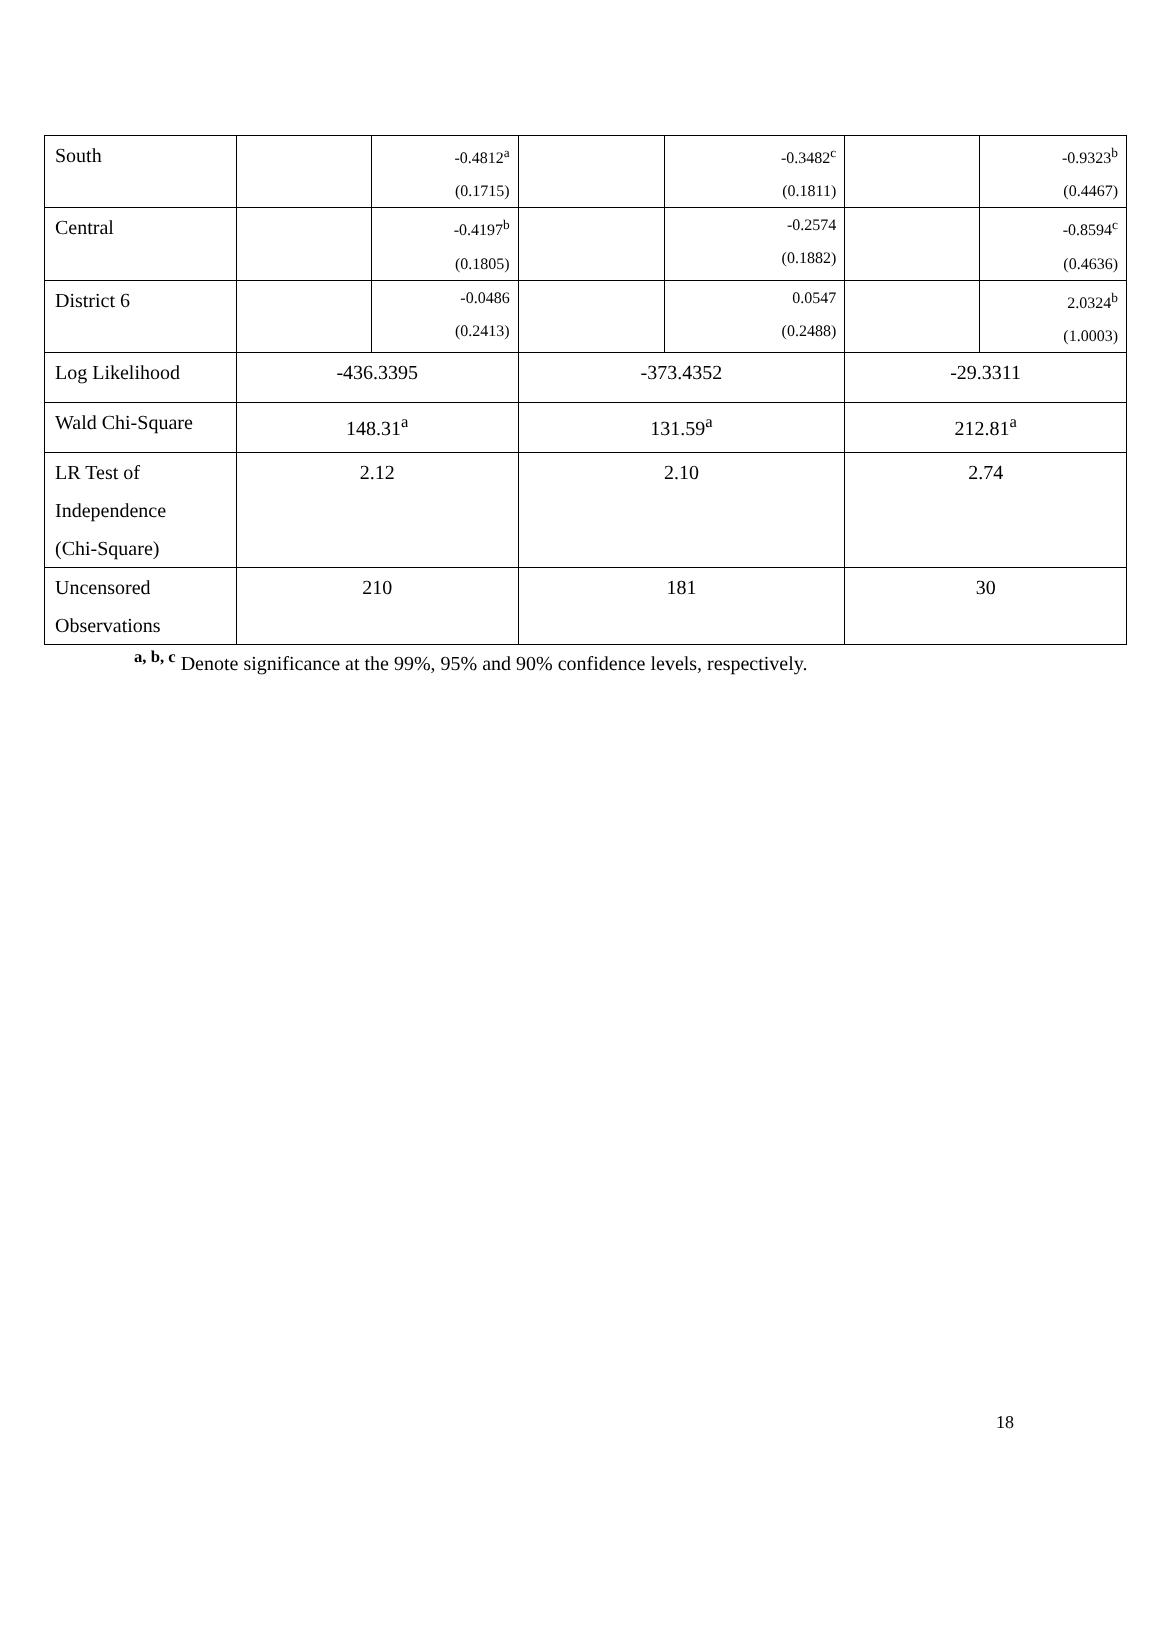| South | | -0.4812<sup>a</sup> (0.1715) | | -0.3482<sup>c</sup> (0.1811) | | -0.9323<sup>b</sup> (0.4467) |
| Central | | -0.4197<sup>b</sup> (0.1805) | | -0.2574 (0.1882) | | -0.8594<sup>c</sup> (0.4636) |
| District 6 | | -0.0486 (0.2413) | | 0.0547 (0.2488) | | 2.0324<sup>b</sup> (1.0003) |
| Log Likelihood | -436.3395 | | -373.4352 | | -29.3311 | |
| Wald Chi-Square | 148.31<sup>a</sup> | | 131.59<sup>a</sup> | | 212.81<sup>a</sup> | |
| LR Test of Independence (Chi-Square) | 2.12 | | 2.10 | | 2.74 | |
| Uncensored Observations | 210 | | 181 | | 30 | |
<sup>a, b, c</sup> Denote significance at the 99%, 95% and 90% confidence levels, respectively.
18